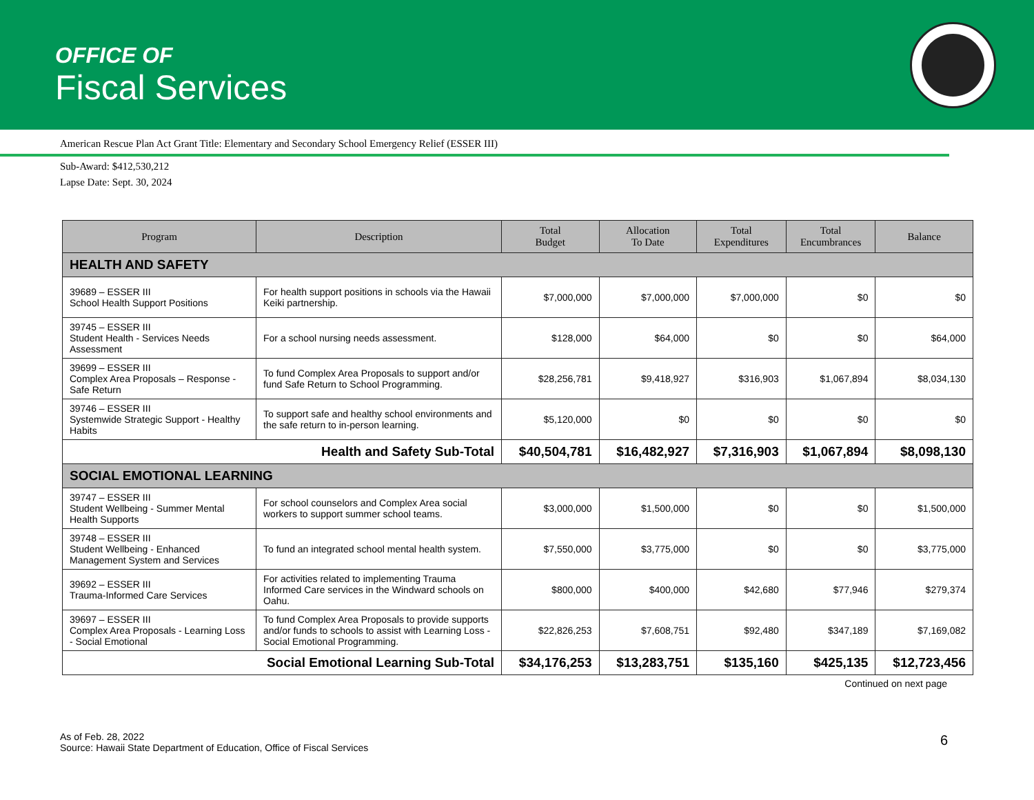OFFICE OF
Fiscal Services
American Rescue Plan Act Grant Title: Elementary and Secondary School Emergency Relief (ESSER III)
Sub-Award: $412,530,212
Lapse Date: Sept. 30, 2024
| Program | Description | Total Budget | Allocation To Date | Total Expenditures | Total Encumbrances | Balance |
| --- | --- | --- | --- | --- | --- | --- |
| HEALTH AND SAFETY | | | | | | |
| 39689 – ESSER III School Health Support Positions | For health support positions in schools via the Hawaii Keiki partnership. | $7,000,000 | $7,000,000 | $7,000,000 | $0 | $0 |
| 39745 – ESSER III Student Health - Services Needs Assessment | For a school nursing needs assessment. | $128,000 | $64,000 | $0 | $0 | $64,000 |
| 39699 – ESSER III Complex Area Proposals – Response - Safe Return | To fund Complex Area Proposals to support and/or fund Safe Return to School Programming. | $28,256,781 | $9,418,927 | $316,903 | $1,067,894 | $8,034,130 |
| 39746 – ESSER III Systemwide Strategic Support - Healthy Habits | To support safe and healthy school environments and the safe return to in-person learning. | $5,120,000 | $0 | $0 | $0 | $0 |
| Health and Safety Sub-Total | | $40,504,781 | $16,482,927 | $7,316,903 | $1,067,894 | $8,098,130 |
| SOCIAL EMOTIONAL LEARNING | | | | | | |
| 39747 – ESSER III Student Wellbeing - Summer Mental Health Supports | For school counselors and Complex Area social workers to support summer school teams. | $3,000,000 | $1,500,000 | $0 | $0 | $1,500,000 |
| 39748 – ESSER III Student Wellbeing - Enhanced Management System and Services | To fund an integrated school mental health system. | $7,550,000 | $3,775,000 | $0 | $0 | $3,775,000 |
| 39692 – ESSER III Trauma-Informed Care Services | For activities related to implementing Trauma Informed Care services in the Windward schools on Oahu. | $800,000 | $400,000 | $42,680 | $77,946 | $279,374 |
| 39697 – ESSER III Complex Area Proposals - Learning Loss - Social Emotional | To fund Complex Area Proposals to provide supports and/or funds to schools to assist with Learning Loss - Social Emotional Programming. | $22,826,253 | $7,608,751 | $92,480 | $347,189 | $7,169,082 |
| Social Emotional Learning Sub-Total | | $34,176,253 | $13,283,751 | $135,160 | $425,135 | $12,723,456 |
Continued on next page
As of Feb. 28, 2022
Source: Hawaii State Department of Education, Office of Fiscal Services
6